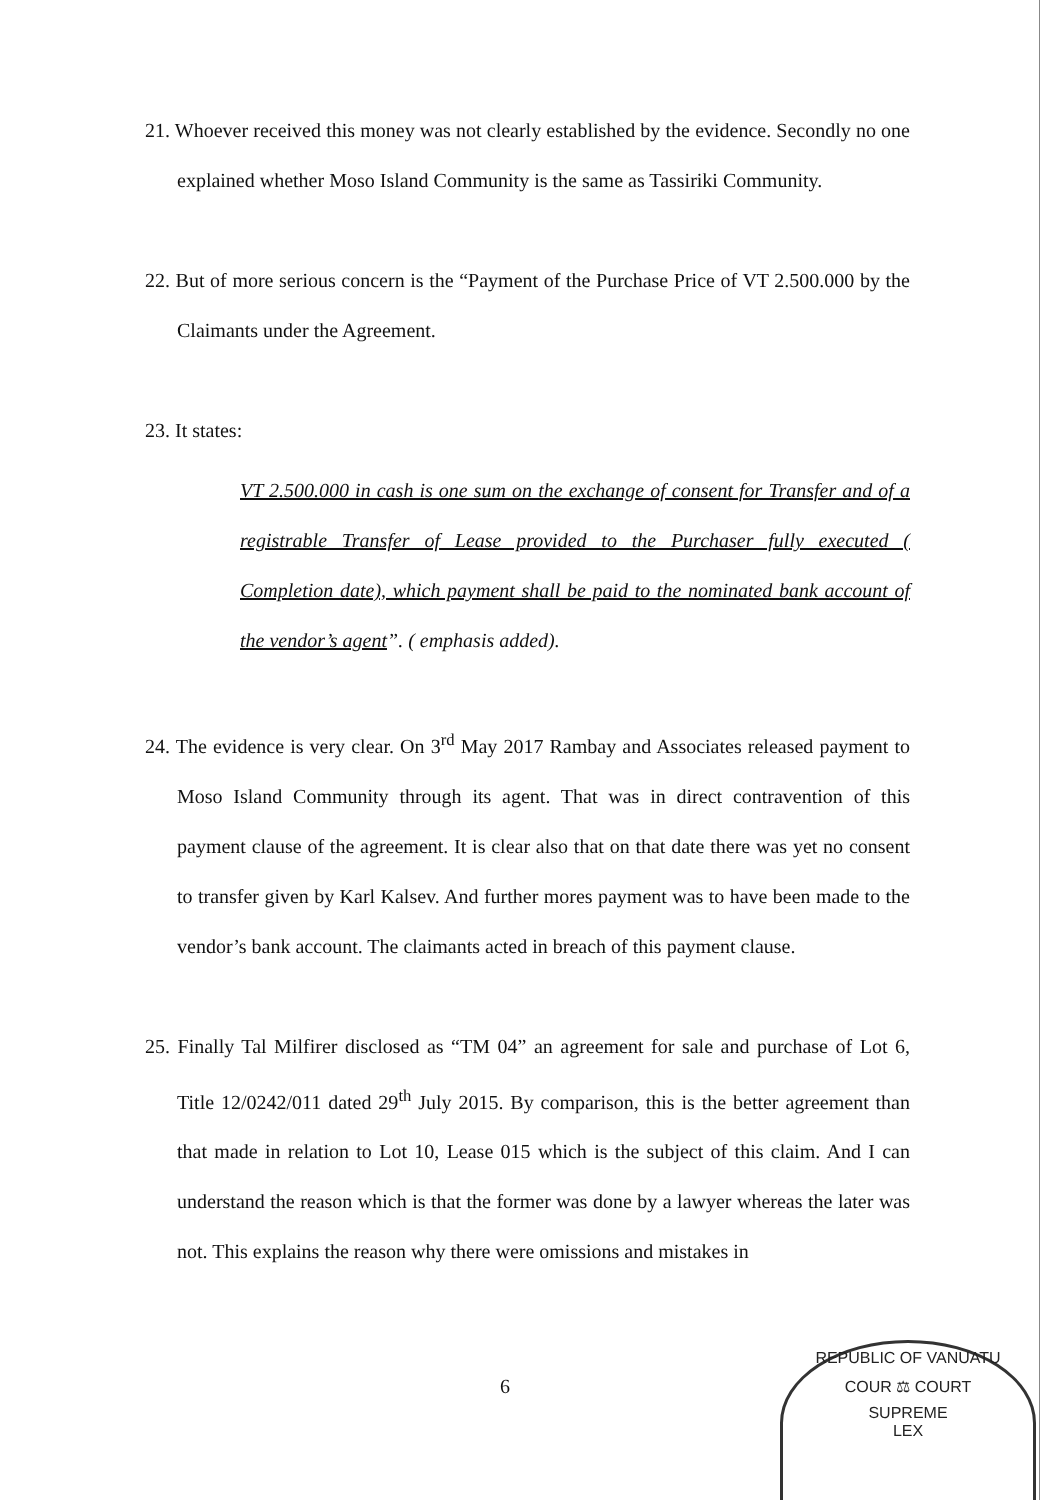21. Whoever received this money was not clearly established by the evidence. Secondly no one explained whether Moso Island Community is the same as Tassiriki Community.
22. But of more serious concern is the “Payment of the Purchase Price of VT 2.500.000 by the Claimants under the Agreement.
23. It states:
VT 2.500.000 in cash is one sum on the exchange of consent for Transfer and of a registrable Transfer of Lease provided to the Purchaser fully executed ( Completion date), which payment shall be paid to the nominated bank account of the vendor’s agent”. ( emphasis added).
24. The evidence is very clear. On 3<sup>rd</sup> May 2017 Rambay and Associates released payment to Moso Island Community through its agent. That was in direct contravention of this payment clause of the agreement. It is clear also that on that date there was yet no consent to transfer given by Karl Kalsev. And further mores payment was to have been made to the vendor’s bank account. The claimants acted in breach of this payment clause.
25. Finally Tal Milfirer disclosed as “TM 04” an agreement for sale and purchase of Lot 6, Title 12/0242/011 dated 29<sup>th</sup> July 2015. By comparison, this is the better agreement than that made in relation to Lot 10, Lease 015 which is the subject of this claim. And I can understand the reason which is that the former was done by a lawyer whereas the later was not. This explains the reason why there were omissions and mistakes in
6
REPUBLIC OF VANUATU
COUR ⚖ COURT
SUPREME
LEX